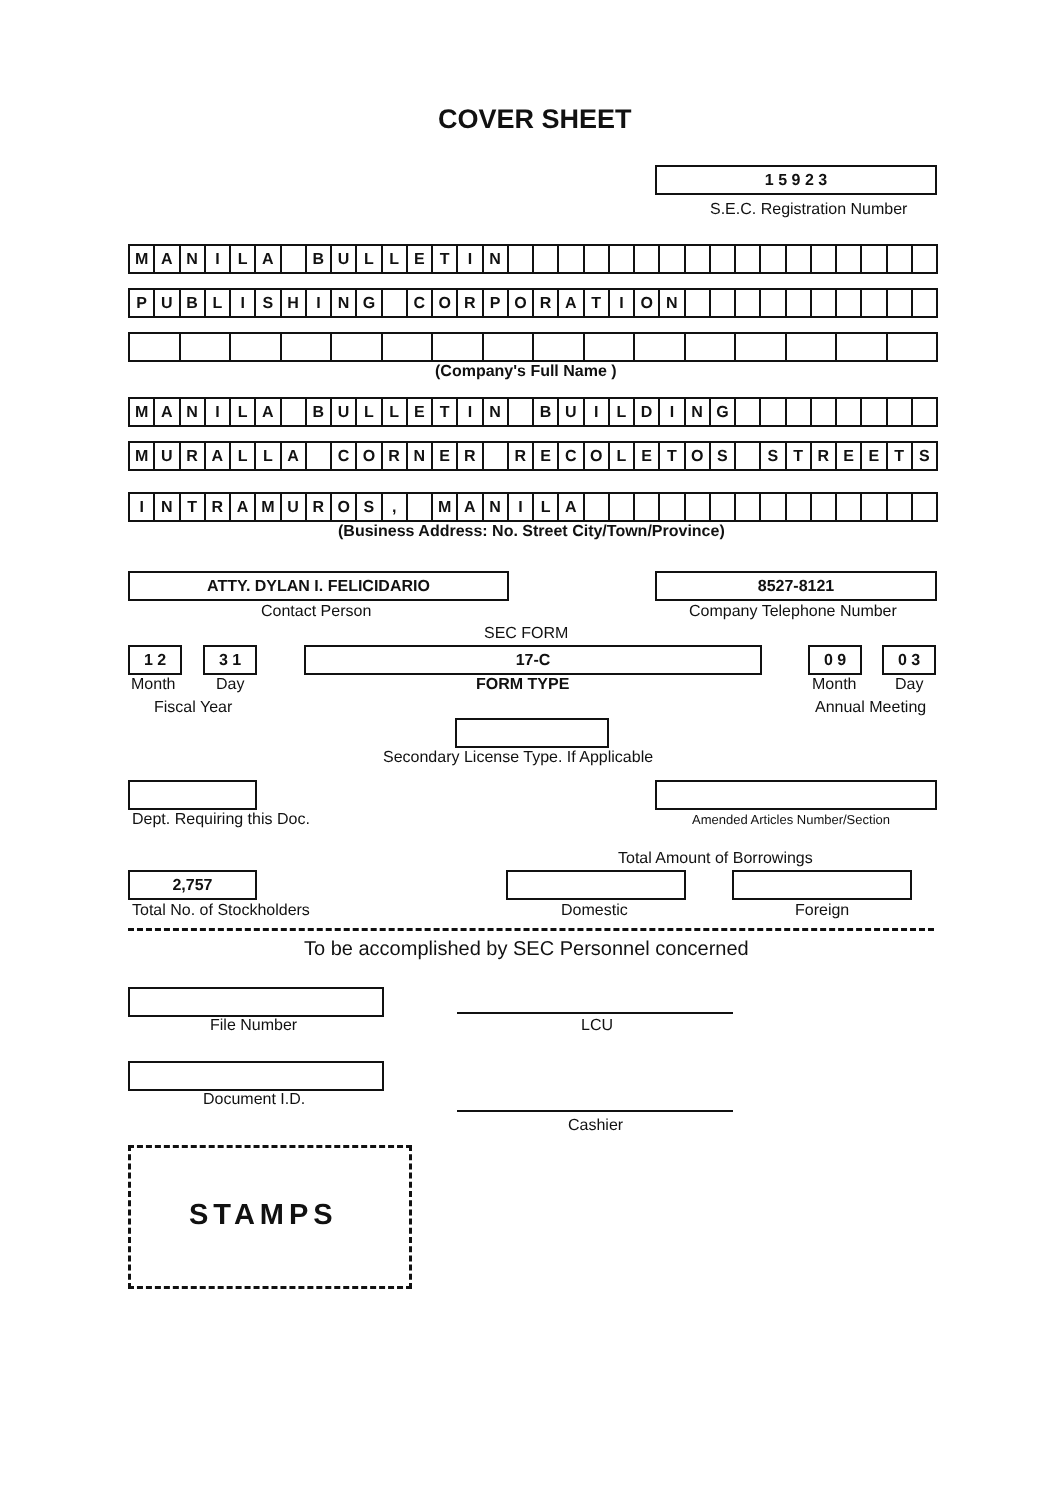COVER SHEET
1 5 9 2 3
S.E.C. Registration Number
MANILA BULLETIN
PUBLISHING CORPORATION
(Company's Full Name )
MANILA BULLETIN BUILDING
MURALLA CORNER RECOLETOS STREETS
INTRAMUROS, MANILA
(Business Address: No. Street City/Town/Province)
ATTY. DYLAN I. FELICIDARIO 8527-8121
Contact Person Company Telephone Number
SEC FORM
1 2 3 1 17-C 0 9 0 3
Month Day FORM TYPE Month Day
Fiscal Year Annual Meeting
Secondary License Type. If Applicable
Dept. Requiring this Doc.
Amended Articles Number/Section
Total Amount of Borrowings
2,757
Total No. of Stockholders Domestic Foreign
To be accomplished by SEC Personnel concerned
File Number LCU
Document I.D.
Cashier
STAMPS